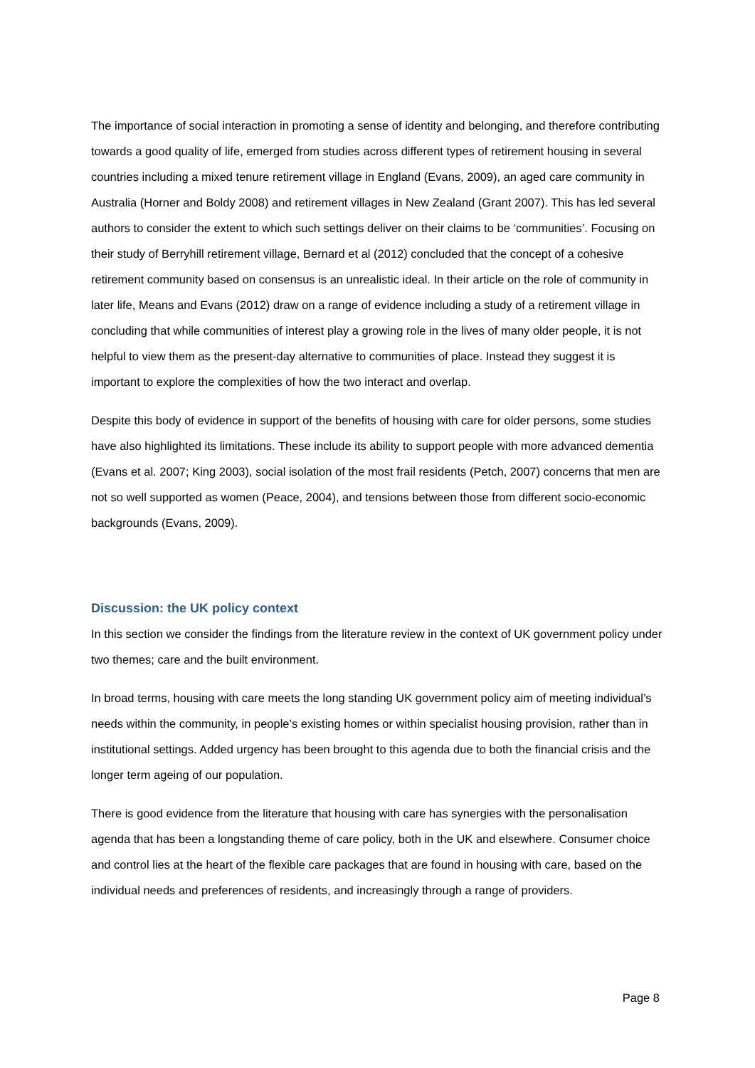The importance of social interaction in promoting a sense of identity and belonging, and therefore contributing towards a good quality of life, emerged from studies across different types of retirement housing in several countries including a mixed tenure retirement village in England (Evans, 2009), an aged care community in Australia (Horner and Boldy 2008) and retirement villages in New Zealand (Grant 2007). This has led several authors to consider the extent to which such settings deliver on their claims to be ‘communities’. Focusing on their study of Berryhill retirement village, Bernard et al (2012) concluded that the concept of a cohesive retirement community based on consensus is an unrealistic ideal. In their article on the role of community in later life, Means and Evans (2012) draw on a range of evidence including a study of a retirement village in concluding that while communities of interest play a growing role in the lives of many older people, it is not helpful to view them as the present-day alternative to communities of place. Instead they suggest it is important to explore the complexities of how the two interact and overlap.
Despite this body of evidence in support of the benefits of housing with care for older persons, some studies have also highlighted its limitations. These include its ability to support people with more advanced dementia (Evans et al. 2007; King 2003), social isolation of the most frail residents (Petch, 2007) concerns that men are not so well supported as women (Peace, 2004), and tensions between those from different socio-economic backgrounds (Evans, 2009).
Discussion: the UK policy context
In this section we consider the findings from the literature review in the context of UK government policy under two themes; care and the built environment.
In broad terms, housing with care meets the long standing UK government policy aim of meeting individual’s needs within the community, in people’s existing homes or within specialist housing provision, rather than in institutional settings. Added urgency has been brought to this agenda due to both the financial crisis and the longer term ageing of our population.
There is good evidence from the literature that housing with care has synergies with the personalisation agenda that has been a longstanding theme of care policy, both in the UK and elsewhere. Consumer choice and control lies at the heart of the flexible care packages that are found in housing with care, based on the individual needs and preferences of residents, and increasingly through a range of providers.
Page 8